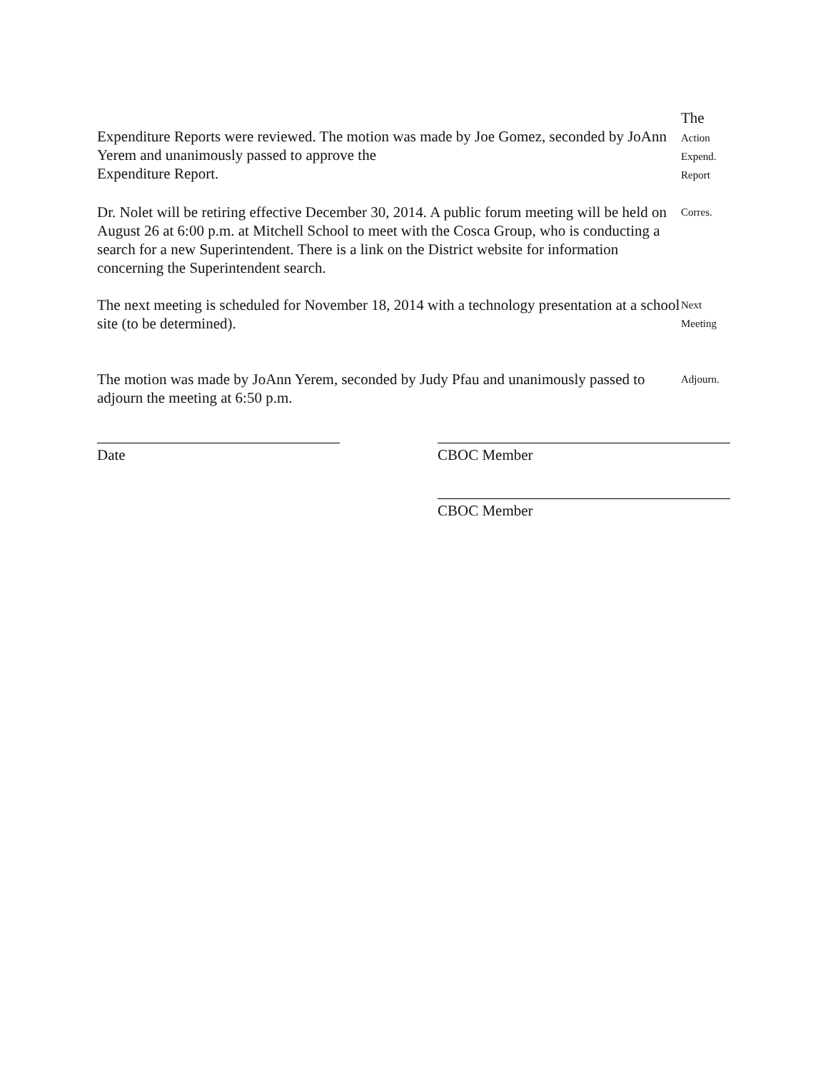Expenditure Reports were reviewed. The motion was made by Joe Gomez, seconded by JoAnn Yerem and unanimously passed to approve the
Expenditure Report.
The
Action
Expend.
Report
Dr. Nolet will be retiring effective December 30, 2014. A public forum meeting will be held on August 26 at 6:00 p.m. at Mitchell School to meet with the Cosca Group, who is conducting a search for a new Superintendent. There is a link on the District website for information concerning the Superintendent search.
Corres.
The next meeting is scheduled for November 18, 2014 with a technology presentation at a school site (to be determined).
Next
Meeting
The motion was made by JoAnn Yerem, seconded by Judy Pfau and unanimously passed to adjourn the meeting at 6:50 p.m.
Adjourn.
Date CBOC Member
CBOC Member